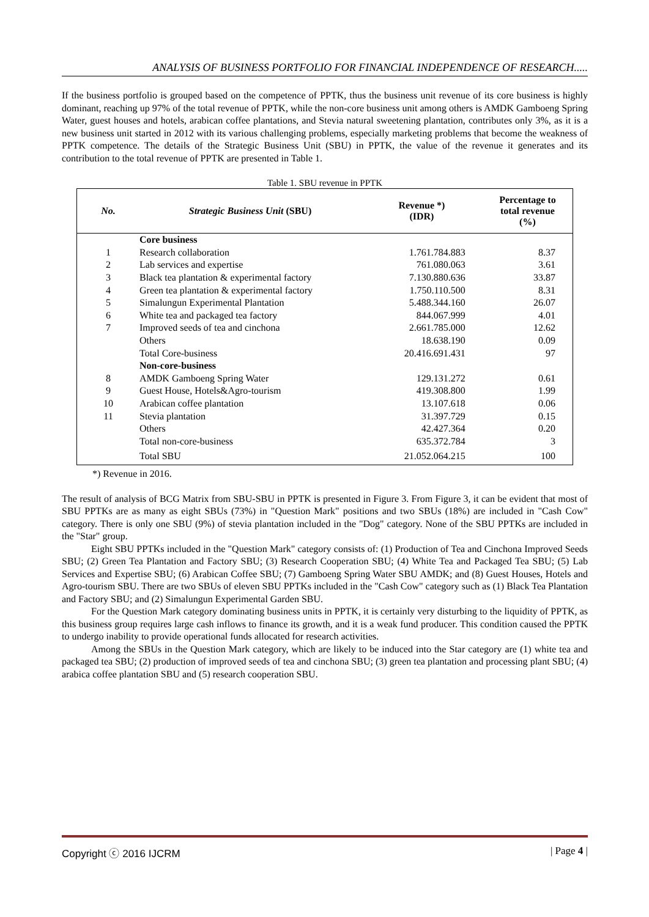ANALYSIS OF BUSINESS PORTFOLIO FOR FINANCIAL INDEPENDENCE OF RESEARCH.....
If the business portfolio is grouped based on the competence of PPTK, thus the business unit revenue of its core business is highly dominant, reaching up 97% of the total revenue of PPTK, while the non-core business unit among others is AMDK Gamboeng Spring Water, guest houses and hotels, arabican coffee plantations, and Stevia natural sweetening plantation, contributes only 3%, as it is a new business unit started in 2012 with its various challenging problems, especially marketing problems that become the weakness of PPTK competence. The details of the Strategic Business Unit (SBU) in PPTK, the value of the revenue it generates and its contribution to the total revenue of PPTK are presented in Table 1.
Table 1. SBU revenue in PPTK
| No. | Strategic Business Unit (SBU) | Revenue *) (IDR) | Percentage to total revenue (%) |
| --- | --- | --- | --- |
| | Core business | | |
| 1 | Research collaboration | 1.761.784.883 | 8.37 |
| 2 | Lab services and expertise | 761.080.063 | 3.61 |
| 3 | Black tea plantation & experimental factory | 7.130.880.636 | 33.87 |
| 4 | Green tea plantation & experimental factory | 1.750.110.500 | 8.31 |
| 5 | Simalungun Experimental Plantation | 5.488.344.160 | 26.07 |
| 6 | White tea and packaged tea factory | 844.067.999 | 4.01 |
| 7 | Improved seeds of tea and cinchona | 2.661.785.000 | 12.62 |
| | Others | 18.638.190 | 0.09 |
| | Total Core-business | 20.416.691.431 | 97 |
| | Non-core-business | | |
| 8 | AMDK Gamboeng Spring Water | 129.131.272 | 0.61 |
| 9 | Guest House, Hotels&Agro-tourism | 419.308.800 | 1.99 |
| 10 | Arabican coffee plantation | 13.107.618 | 0.06 |
| 11 | Stevia plantation | 31.397.729 | 0.15 |
| | Others | 42.427.364 | 0.20 |
| | Total non-core-business | 635.372.784 | 3 |
| | Total SBU | 21.052.064.215 | 100 |
*) Revenue in 2016.
The result of analysis of BCG Matrix from SBU-SBU in PPTK is presented in Figure 3. From Figure 3, it can be evident that most of SBU PPTKs are as many as eight SBUs (73%) in "Question Mark" positions and two SBUs (18%) are included in "Cash Cow" category. There is only one SBU (9%) of stevia plantation included in the "Dog" category. None of the SBU PPTKs are included in the "Star" group.
Eight SBU PPTKs included in the "Question Mark" category consists of: (1) Production of Tea and Cinchona Improved Seeds SBU; (2) Green Tea Plantation and Factory SBU; (3) Research Cooperation SBU; (4) White Tea and Packaged Tea SBU; (5) Lab Services and Expertise SBU; (6) Arabican Coffee SBU; (7) Gamboeng Spring Water SBU AMDK; and (8) Guest Houses, Hotels and Agro-tourism SBU. There are two SBUs of eleven SBU PPTKs included in the "Cash Cow" category such as (1) Black Tea Plantation and Factory SBU; and (2) Simalungun Experimental Garden SBU.
For the Question Mark category dominating business units in PPTK, it is certainly very disturbing to the liquidity of PPTK, as this business group requires large cash inflows to finance its growth, and it is a weak fund producer. This condition caused the PPTK to undergo inability to provide operational funds allocated for research activities.
Among the SBUs in the Question Mark category, which are likely to be induced into the Star category are (1) white tea and packaged tea SBU; (2) production of improved seeds of tea and cinchona SBU; (3) green tea plantation and processing plant SBU; (4) arabica coffee plantation SBU and (5) research cooperation SBU.
Copyright ⓒ 2016 IJCRM | Page 4 |